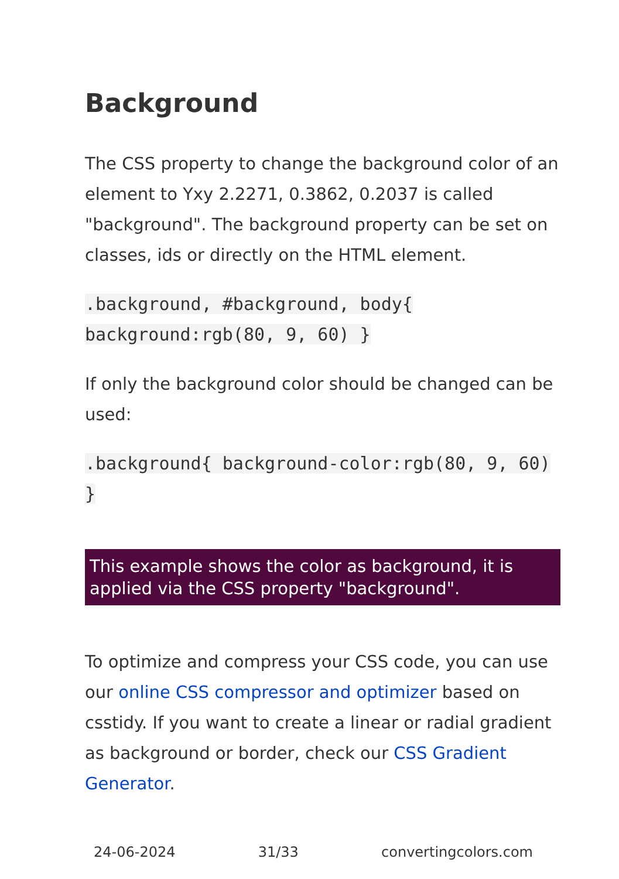Background
The CSS property to change the background color of an element to Yxy 2.2271, 0.3862, 0.2037 is called "background". The background property can be set on classes, ids or directly on the HTML element.
.background, #background, body{ background:rgb(80, 9, 60) }
If only the background color should be changed can be used:
.background{ background-color:rgb(80, 9, 60) }
This example shows the color as background, it is applied via the CSS property "background".
To optimize and compress your CSS code, you can use our online CSS compressor and optimizer based on csstidy. If you want to create a linear or radial gradient as background or border, check our CSS Gradient Generator.
24-06-2024 31/33 convertingcolors.com